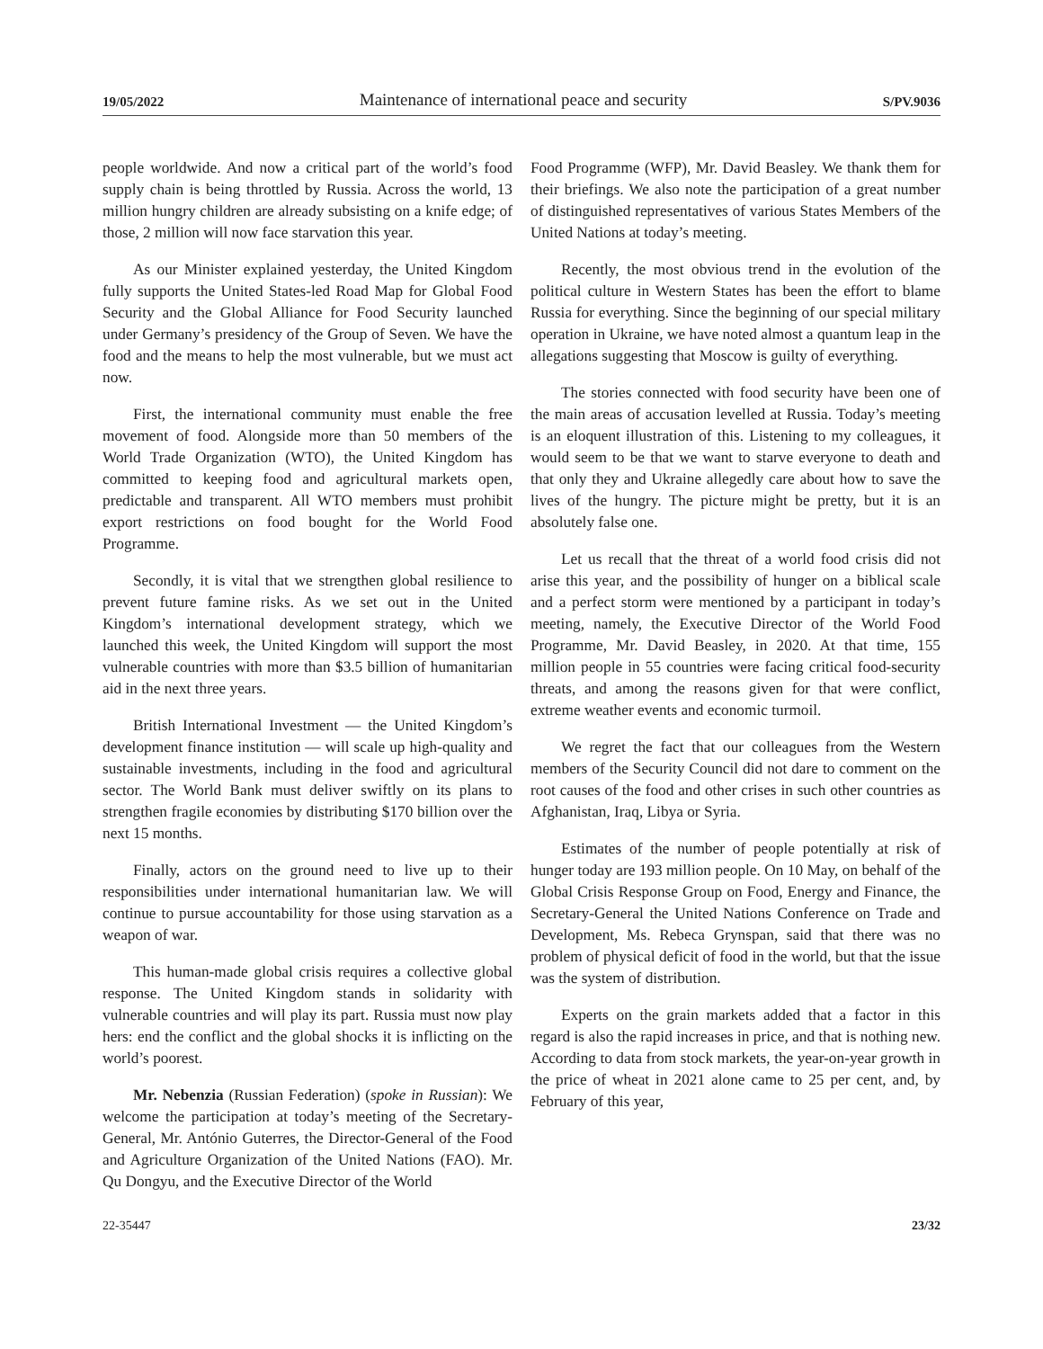19/05/2022 Maintenance of international peace and security S/PV.9036
people worldwide. And now a critical part of the world’s food supply chain is being throttled by Russia. Across the world, 13 million hungry children are already subsisting on a knife edge; of those, 2 million will now face starvation this year.
As our Minister explained yesterday, the United Kingdom fully supports the United States-led Road Map for Global Food Security and the Global Alliance for Food Security launched under Germany’s presidency of the Group of Seven. We have the food and the means to help the most vulnerable, but we must act now.
First, the international community must enable the free movement of food. Alongside more than 50 members of the World Trade Organization (WTO), the United Kingdom has committed to keeping food and agricultural markets open, predictable and transparent. All WTO members must prohibit export restrictions on food bought for the World Food Programme.
Secondly, it is vital that we strengthen global resilience to prevent future famine risks. As we set out in the United Kingdom’s international development strategy, which we launched this week, the United Kingdom will support the most vulnerable countries with more than $3.5 billion of humanitarian aid in the next three years.
British International Investment — the United Kingdom’s development finance institution — will scale up high-quality and sustainable investments, including in the food and agricultural sector. The World Bank must deliver swiftly on its plans to strengthen fragile economies by distributing $170 billion over the next 15 months.
Finally, actors on the ground need to live up to their responsibilities under international humanitarian law. We will continue to pursue accountability for those using starvation as a weapon of war.
This human-made global crisis requires a collective global response. The United Kingdom stands in solidarity with vulnerable countries and will play its part. Russia must now play hers: end the conflict and the global shocks it is inflicting on the world’s poorest.
Mr. Nebenzia (Russian Federation) (spoke in Russian): We welcome the participation at today’s meeting of the Secretary-General, Mr. António Guterres, the Director-General of the Food and Agriculture Organization of the United Nations (FAO). Mr. Qu Dongyu, and the Executive Director of the World
Food Programme (WFP), Mr. David Beasley. We thank them for their briefings. We also note the participation of a great number of distinguished representatives of various States Members of the United Nations at today’s meeting.
Recently, the most obvious trend in the evolution of the political culture in Western States has been the effort to blame Russia for everything. Since the beginning of our special military operation in Ukraine, we have noted almost a quantum leap in the allegations suggesting that Moscow is guilty of everything.
The stories connected with food security have been one of the main areas of accusation levelled at Russia. Today’s meeting is an eloquent illustration of this. Listening to my colleagues, it would seem to be that we want to starve everyone to death and that only they and Ukraine allegedly care about how to save the lives of the hungry. The picture might be pretty, but it is an absolutely false one.
Let us recall that the threat of a world food crisis did not arise this year, and the possibility of hunger on a biblical scale and a perfect storm were mentioned by a participant in today’s meeting, namely, the Executive Director of the World Food Programme, Mr. David Beasley, in 2020. At that time, 155 million people in 55 countries were facing critical food-security threats, and among the reasons given for that were conflict, extreme weather events and economic turmoil.
We regret the fact that our colleagues from the Western members of the Security Council did not dare to comment on the root causes of the food and other crises in such other countries as Afghanistan, Iraq, Libya or Syria.
Estimates of the number of people potentially at risk of hunger today are 193 million people. On 10 May, on behalf of the Global Crisis Response Group on Food, Energy and Finance, the Secretary-General the United Nations Conference on Trade and Development, Ms. Rebeca Grynspan, said that there was no problem of physical deficit of food in the world, but that the issue was the system of distribution.
Experts on the grain markets added that a factor in this regard is also the rapid increases in price, and that is nothing new. According to data from stock markets, the year-on-year growth in the price of wheat in 2021 alone came to 25 per cent, and, by February of this year,
22-35447 23/32